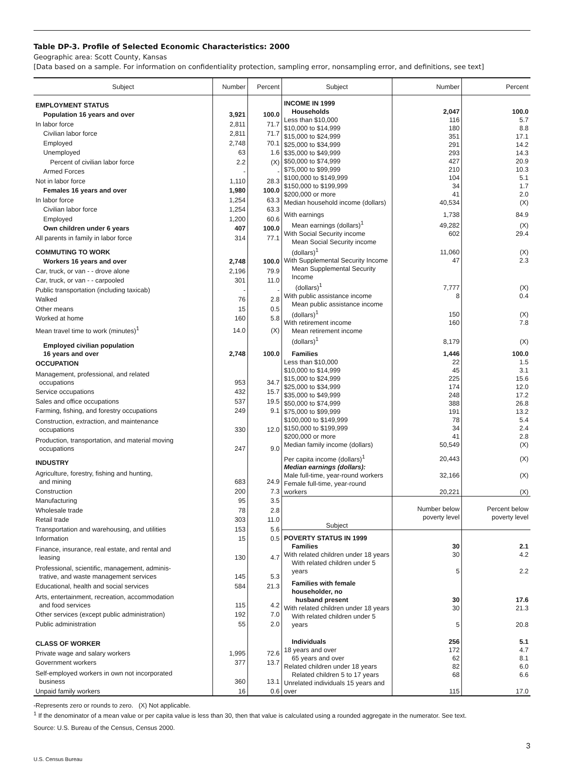Table DP-3. Profile of Selected Economic Characteristics: 2000
Geographic area: Scott County, Kansas
[Data based on a sample. For information on confidentiality protection, sampling error, nonsampling error, and definitions, see text]
| Subject | Number | Percent |
| --- | --- | --- |
| EMPLOYMENT STATUS | | |
| Population 16 years and over | 3,921 | 100.0 |
| In labor force | 2,811 | 71.7 |
| Civilian labor force | 2,811 | 71.7 |
| Employed | 2,748 | 70.1 |
| Unemployed | 63 | 1.6 |
| Percent of civilian labor force | 2.2 | (X) |
| Armed Forces | - | - |
| Not in labor force | 1,110 | 28.3 |
| Females 16 years and over | 1,980 | 100.0 |
| In labor force | 1,254 | 63.3 |
| Civilian labor force | 1,254 | 63.3 |
| Employed | 1,200 | 60.6 |
| Own children under 6 years | 407 | 100.0 |
| All parents in family in labor force | 314 | 77.1 |
| COMMUTING TO WORK | | |
| Workers 16 years and over | 2,748 | 100.0 |
| Car, truck, or van - - drove alone | 2,196 | 79.9 |
| Car, truck, or van - - carpooled | 301 | 11.0 |
| Public transportation (including taxicab) | - | - |
| Walked | 76 | 2.8 |
| Other means | 15 | 0.5 |
| Worked at home | 160 | 5.8 |
| Mean travel time to work (minutes)<sup>1</sup> | 14.0 | (X) |
| Employed civilian population 16 years and over | 2,748 | 100.0 |
| OCCUPATION | | |
| Management, professional, and related occupations | 953 | 34.7 |
| Service occupations | 432 | 15.7 |
| Sales and office occupations | 537 | 19.5 |
| Farming, fishing, and forestry occupations | 249 | 9.1 |
| Construction, extraction, and maintenance occupations | 330 | 12.0 |
| Production, transportation, and material moving occupations | 247 | 9.0 |
| INDUSTRY | | |
| Agriculture, forestry, fishing and hunting, and mining | 683 | 24.9 |
| Construction | 200 | 7.3 |
| Manufacturing | 95 | 3.5 |
| Wholesale trade | 78 | 2.8 |
| Retail trade | 303 | 11.0 |
| Transportation and warehousing, and utilities | 153 | 5.6 |
| Information | 15 | 0.5 |
| Finance, insurance, real estate, and rental and leasing | 130 | 4.7 |
| Professional, scientific, management, adminis- trative, and waste management services | 145 | 5.3 |
| Educational, health and social services | 584 | 21.3 |
| Arts, entertainment, recreation, accommodation and food services | 115 | 4.2 |
| Other services (except public administration) | 192 | 7.0 |
| Public administration | 55 | 2.0 |
| CLASS OF WORKER | | |
| Private wage and salary workers | 1,995 | 72.6 |
| Government workers | 377 | 13.7 |
| Self-employed workers in own not incorporated business | 360 | 13.1 |
| Unpaid family workers | 16 | 0.6 |
| Subject | Number | Percent |
| --- | --- | --- |
| INCOME IN 1999 | | |
| Households | 2,047 | 100.0 |
| Less than $10,000 | 116 | 5.7 |
| $10,000 to $14,999 | 180 | 8.8 |
| $15,000 to $24,999 | 351 | 17.1 |
| $25,000 to $34,999 | 291 | 14.2 |
| $35,000 to $49,999 | 293 | 14.3 |
| $50,000 to $74,999 | 427 | 20.9 |
| $75,000 to $99,999 | 210 | 10.3 |
| $100,000 to $149,999 | 104 | 5.1 |
| $150,000 to $199,999 | 34 | 1.7 |
| $200,000 or more | 41 | 2.0 |
| Median household income (dollars) | 40,534 | (X) |
| With earnings | 1,738 | 84.9 |
| Mean earnings (dollars)<sup>1</sup> | 49,282 | (X) |
| With Social Security income | 602 | 29.4 |
| Mean Social Security income (dollars)<sup>1</sup> | 11,060 | (X) |
| With Supplemental Security Income | 47 | 2.3 |
| Mean Supplemental Security Income (dollars)<sup>1</sup> | 7,777 | (X) |
| With public assistance income | 8 | 0.4 |
| Mean public assistance income (dollars)<sup>1</sup> | 150 | (X) |
| With retirement income | 160 | 7.8 |
| Mean retirement income (dollars)<sup>1</sup> | 8,179 | (X) |
| Families | 1,446 | 100.0 |
| Less than $10,000 | 22 | 1.5 |
| $10,000 to $14,999 | 45 | 3.1 |
| $15,000 to $24,999 | 225 | 15.6 |
| $25,000 to $34,999 | 174 | 12.0 |
| $35,000 to $49,999 | 248 | 17.2 |
| $50,000 to $74,999 | 388 | 26.8 |
| $75,000 to $99,999 | 191 | 13.2 |
| $100,000 to $149,999 | 78 | 5.4 |
| $150,000 to $199,999 | 34 | 2.4 |
| $200,000 or more | 41 | 2.8 |
| Median family income (dollars) | 50,549 | (X) |
| Per capita income (dollars)<sup>1</sup> | 20,443 | (X) |
| Median earnings (dollars): | | |
| Male full-time, year-round workers | 32,166 | (X) |
| Female full-time, year-round workers | 20,221 | (X) |
| Subject | Number below poverty level | Percent below poverty level |
| POVERTY STATUS IN 1999 | | |
| Families | 30 | 2.1 |
| With related children under 18 years | 30 | 4.2 |
| With related children under 5 years | 5 | 2.2 |
| Families with female householder, no husband present | 30 | 17.6 |
| With related children under 18 years | 30 | 21.3 |
| With related children under 5 years | 5 | 20.8 |
| Individuals | 256 | 5.1 |
| 18 years and over | 172 | 4.7 |
| 65 years and over | 62 | 8.1 |
| Related children under 18 years | 82 | 6.0 |
| Related children 5 to 17 years | 68 | 6.6 |
| Unrelated individuals 15 years and over | 115 | 17.0 |
-Represents zero or rounds to zero. (X) Not applicable.
<sup>1</sup> If the denominator of a mean value or per capita value is less than 30, then that value is calculated using a rounded aggregate in the numerator. See text.
Source: U.S. Bureau of the Census, Census 2000.
U.S. Census Bureau 3